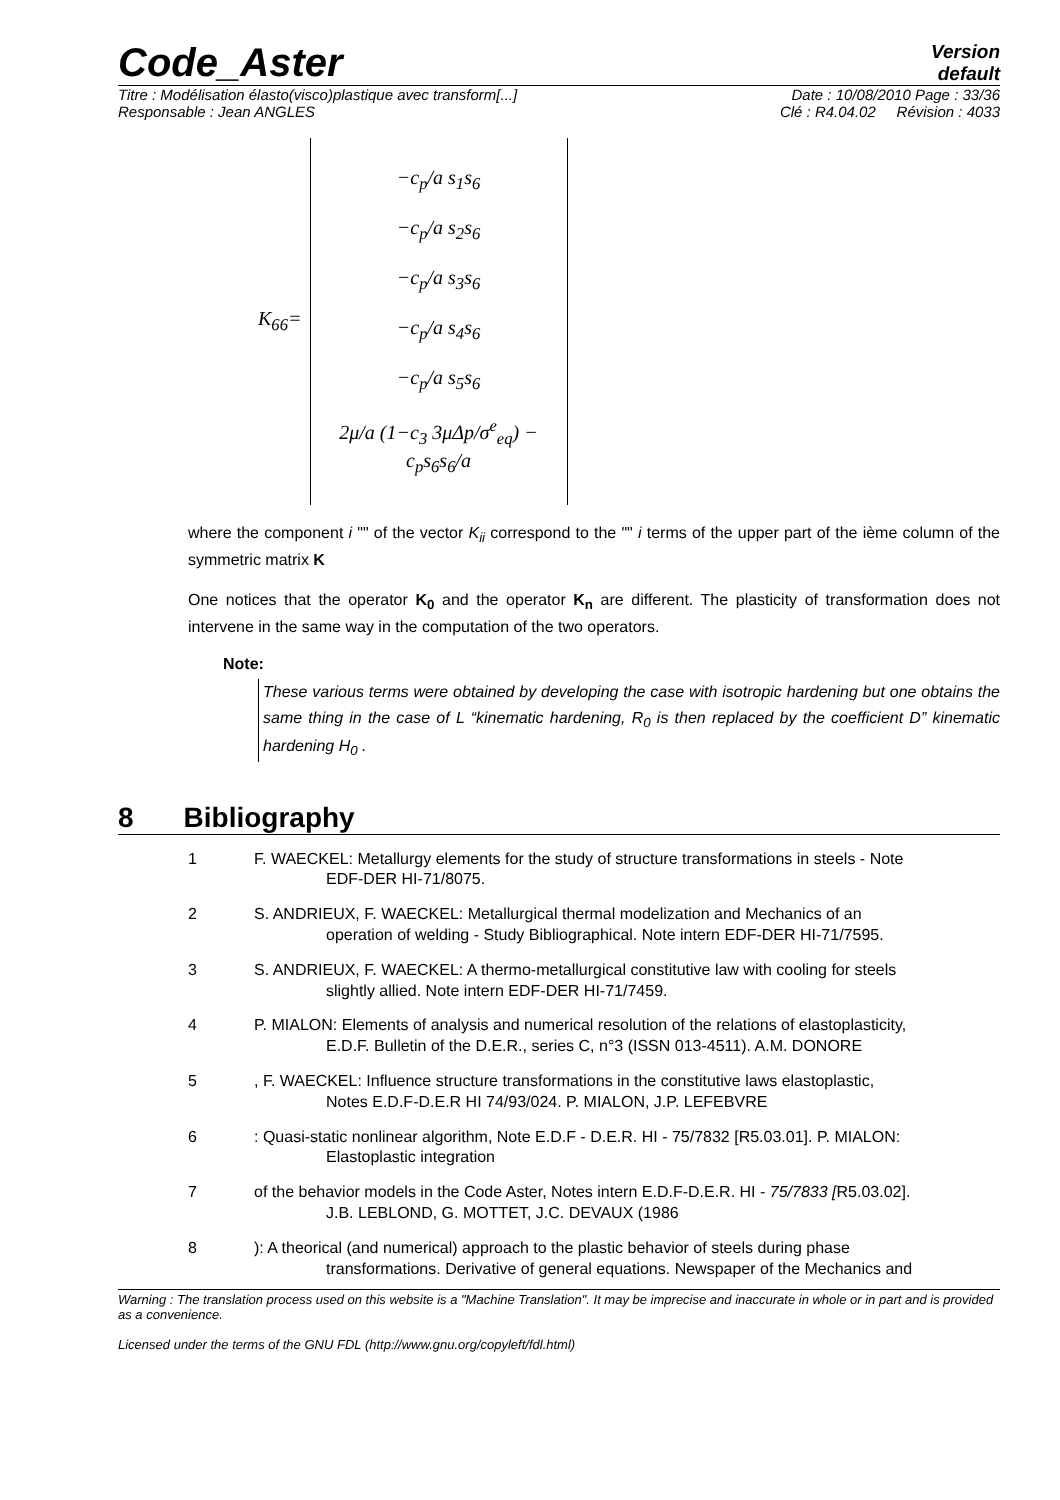Code_Aster
Version
default
Titre : Modélisation élasto(visco)plastique avec transform[...] Date : 10/08/2010 Page : 33/36
Responsable : Jean ANGLES Clé : R4.04.02 Révision : 4033
K<sub>66</sub>=
−c<sub>p</sub>/a s<sub>1</sub>s<sub>6</sub>
−c<sub>p</sub>/a s<sub>2</sub>s<sub>6</sub>
−c<sub>p</sub>/a s<sub>3</sub>s<sub>6</sub>
−c<sub>p</sub>/a s<sub>4</sub>s<sub>6</sub>
−c<sub>p</sub>/a s<sub>5</sub>s<sub>6</sub>
2μ/a (1−c<sub>3</sub> 3μΔp/σ<sup>e</sup><sub>eq</sub>) − c<sub>p</sub>s<sub>6</sub>s<sub>6</sub>/a
where the component i "" of the vector K<sub>ii</sub> correspond to the "" i terms of the upper part of the ième column of the symmetric matrix K
One notices that the operator K<sub>0</sub> and the operator K<sub>n</sub> are different. The plasticity of transformation does not intervene in the same way in the computation of the two operators.
Note:
These various terms were obtained by developing the case with isotropic hardening but one obtains the same thing in the case of L “kinematic hardening, R<sub>0</sub> is then replaced by the coefficient D” kinematic hardening H<sub>0</sub> .
8 Bibliography
1 F. WAECKEL: Metallurgy elements for the study of structure transformations in steels - Note
EDF-DER HI-71/8075.
2 S. ANDRIEUX, F. WAECKEL: Metallurgical thermal modelization and Mechanics of an
operation of welding - Study Bibliographical. Note intern EDF-DER HI-71/7595.
3 S. ANDRIEUX, F. WAECKEL: A thermo-metallurgical constitutive law with cooling for steels
slightly allied. Note intern EDF-DER HI-71/7459.
4 P. MIALON: Elements of analysis and numerical resolution of the relations of elastoplasticity,
E.D.F. Bulletin of the D.E.R., series C, n°3 (ISSN 013-4511). A.M. DONORE
5 , F. WAECKEL: Influence structure transformations in the constitutive laws elastoplastic,
Notes E.D.F-D.E.R HI 74/93/024. P. MIALON, J.P. LEFEBVRE
6 : Quasi-static nonlinear algorithm, Note E.D.F - D.E.R. HI - 75/7832 [R5.03.01]. P. MIALON:
Elastoplastic integration
7 of the behavior models in the Code Aster, Notes intern E.D.F-D.E.R. HI - 75/7833 [R5.03.02].
J.B. LEBLOND, G. MOTTET, J.C. DEVAUX (1986
8 ): A theorical (and numerical) approach to the plastic behavior of steels during phase
transformations. Derivative of general equations. Newspaper of the Mechanics and
Warning : The translation process used on this website is a "Machine Translation". It may be imprecise and inaccurate in whole or in part and is provided as a convenience.
Licensed under the terms of the GNU FDL (http://www.gnu.org/copyleft/fdl.html)